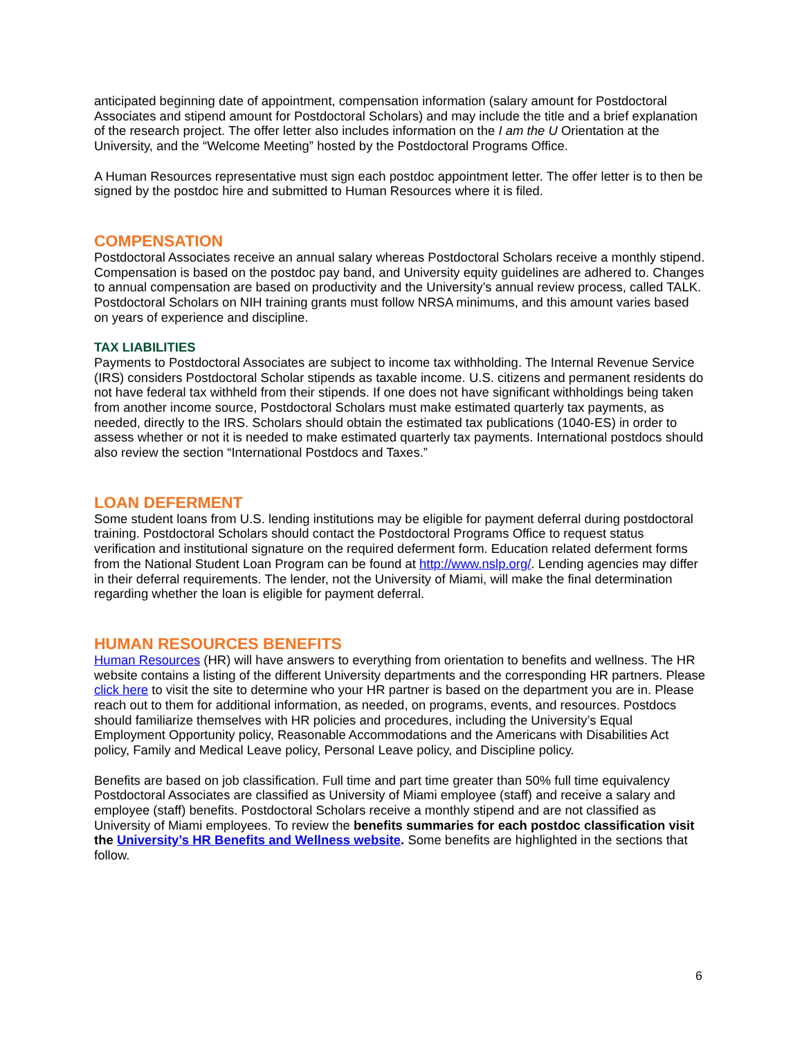anticipated beginning date of appointment, compensation information (salary amount for Postdoctoral Associates and stipend amount for Postdoctoral Scholars) and may include the title and a brief explanation of the research project. The offer letter also includes information on the I am the U Orientation at the University, and the “Welcome Meeting” hosted by the Postdoctoral Programs Office.
A Human Resources representative must sign each postdoc appointment letter. The offer letter is to then be signed by the postdoc hire and submitted to Human Resources where it is filed.
COMPENSATION
Postdoctoral Associates receive an annual salary whereas Postdoctoral Scholars receive a monthly stipend. Compensation is based on the postdoc pay band, and University equity guidelines are adhered to. Changes to annual compensation are based on productivity and the University’s annual review process, called TALK. Postdoctoral Scholars on NIH training grants must follow NRSA minimums, and this amount varies based on years of experience and discipline.
TAX LIABILITIES
Payments to Postdoctoral Associates are subject to income tax withholding. The Internal Revenue Service (IRS) considers Postdoctoral Scholar stipends as taxable income. U.S. citizens and permanent residents do not have federal tax withheld from their stipends. If one does not have significant withholdings being taken from another income source, Postdoctoral Scholars must make estimated quarterly tax payments, as needed, directly to the IRS. Scholars should obtain the estimated tax publications (1040-ES) in order to assess whether or not it is needed to make estimated quarterly tax payments. International postdocs should also review the section “International Postdocs and Taxes.”
LOAN DEFERMENT
Some student loans from U.S. lending institutions may be eligible for payment deferral during postdoctoral training. Postdoctoral Scholars should contact the Postdoctoral Programs Office to request status verification and institutional signature on the required deferment form. Education related deferment forms from the National Student Loan Program can be found at http://www.nslp.org/. Lending agencies may differ in their deferral requirements. The lender, not the University of Miami, will make the final determination regarding whether the loan is eligible for payment deferral.
HUMAN RESOURCES BENEFITS
Human Resources (HR) will have answers to everything from orientation to benefits and wellness. The HR website contains a listing of the different University departments and the corresponding HR partners. Please click here to visit the site to determine who your HR partner is based on the department you are in. Please reach out to them for additional information, as needed, on programs, events, and resources. Postdocs should familiarize themselves with HR policies and procedures, including the University’s Equal Employment Opportunity policy, Reasonable Accommodations and the Americans with Disabilities Act policy, Family and Medical Leave policy, Personal Leave policy, and Discipline policy.
Benefits are based on job classification. Full time and part time greater than 50% full time equivalency Postdoctoral Associates are classified as University of Miami employee (staff) and receive a salary and employee (staff) benefits. Postdoctoral Scholars receive a monthly stipend and are not classified as University of Miami employees. To review the benefits summaries for each postdoc classification visit the University’s HR Benefits and Wellness website. Some benefits are highlighted in the sections that follow.
6